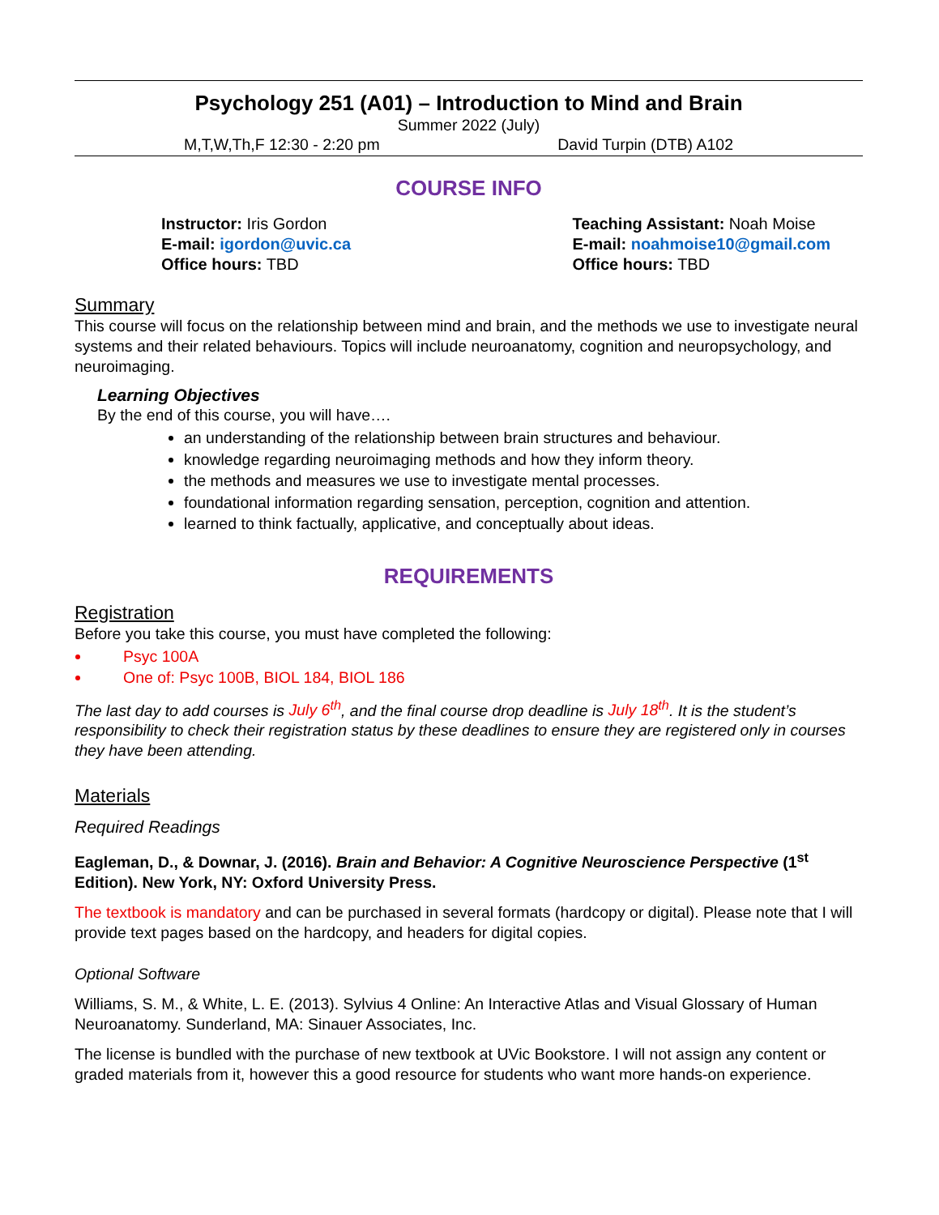Psychology 251 (A01) – Introduction to Mind and Brain
Summer 2022 (July)
M,T,W,Th,F 12:30 - 2:20 pm David Turpin (DTB) A102
COURSE INFO
Instructor: Iris Gordon
E-mail: igordon@uvic.ca
Office hours: TBD
Teaching Assistant: Noah Moise
E-mail: noahmoise10@gmail.com
Office hours: TBD
Summary
This course will focus on the relationship between mind and brain, and the methods we use to investigate neural systems and their related behaviours. Topics will include neuroanatomy, cognition and neuropsychology, and neuroimaging.
Learning Objectives
By the end of this course, you will have….
an understanding of the relationship between brain structures and behaviour.
knowledge regarding neuroimaging methods and how they inform theory.
the methods and measures we use to investigate mental processes.
foundational information regarding sensation, perception, cognition and attention.
learned to think factually, applicative, and conceptually about ideas.
REQUIREMENTS
Registration
Before you take this course, you must have completed the following:
Psyc 100A
One of: Psyc 100B, BIOL 184, BIOL 186
The last day to add courses is July 6<sup>th</sup>, and the final course drop deadline is July 18<sup>th</sup>. It is the student’s responsibility to check their registration status by these deadlines to ensure they are registered only in courses they have been attending.
Materials
Required Readings
Eagleman, D., & Downar, J. (2016). Brain and Behavior: A Cognitive Neuroscience Perspective (1<sup>st</sup> Edition). New York, NY: Oxford University Press.
The textbook is mandatory and can be purchased in several formats (hardcopy or digital). Please note that I will provide text pages based on the hardcopy, and headers for digital copies.
Optional Software
Williams, S. M., & White, L. E. (2013). Sylvius 4 Online: An Interactive Atlas and Visual Glossary of Human Neuroanatomy. Sunderland, MA: Sinauer Associates, Inc.
The license is bundled with the purchase of new textbook at UVic Bookstore. I will not assign any content or graded materials from it, however this a good resource for students who want more hands-on experience.